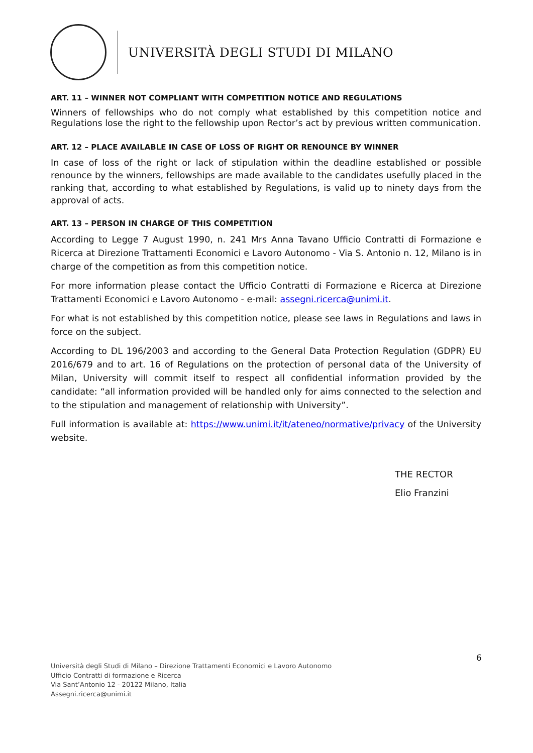UNIVERSITÀ DEGLI STUDI DI MILANO
ART. 11 – WINNER NOT COMPLIANT WITH COMPETITION NOTICE AND REGULATIONS
Winners of fellowships who do not comply what established by this competition notice and Regulations lose the right to the fellowship upon Rector’s act by previous written communication.
ART. 12 – PLACE AVAILABLE IN CASE OF LOSS OF RIGHT OR RENOUNCE BY WINNER
In case of loss of the right or lack of stipulation within the deadline established or possible renounce by the winners, fellowships are made available to the candidates usefully placed in the ranking that, according to what established by Regulations, is valid up to ninety days from the approval of acts.
ART. 13 – PERSON IN CHARGE OF THIS COMPETITION
According to Legge 7 August 1990, n. 241 Mrs Anna Tavano Ufficio Contratti di Formazione e Ricerca at Direzione Trattamenti Economici e Lavoro Autonomo - Via S. Antonio n. 12, Milano is in charge of the competition as from this competition notice.
For more information please contact the Ufficio Contratti di Formazione e Ricerca at Direzione Trattamenti Economici e Lavoro Autonomo - e-mail: assegni.ricerca@unimi.it.
For what is not established by this competition notice, please see laws in Regulations and laws in force on the subject.
According to DL 196/2003 and according to the General Data Protection Regulation (GDPR) EU 2016/679 and to art. 16 of Regulations on the protection of personal data of the University of Milan, University will commit itself to respect all confidential information provided by the candidate: “all information provided will be handled only for aims connected to the selection and to the stipulation and management of relationship with University”.
Full information is available at: https://www.unimi.it/it/ateneo/normative/privacy of the University website.
THE RECTOR
Elio Franzini
6
Università degli Studi di Milano – Direzione Trattamenti Economici e Lavoro Autonomo
Ufficio Contratti di formazione e Ricerca
Via Sant’Antonio 12 - 20122 Milano, Italia
Assegni.ricerca@unimi.it